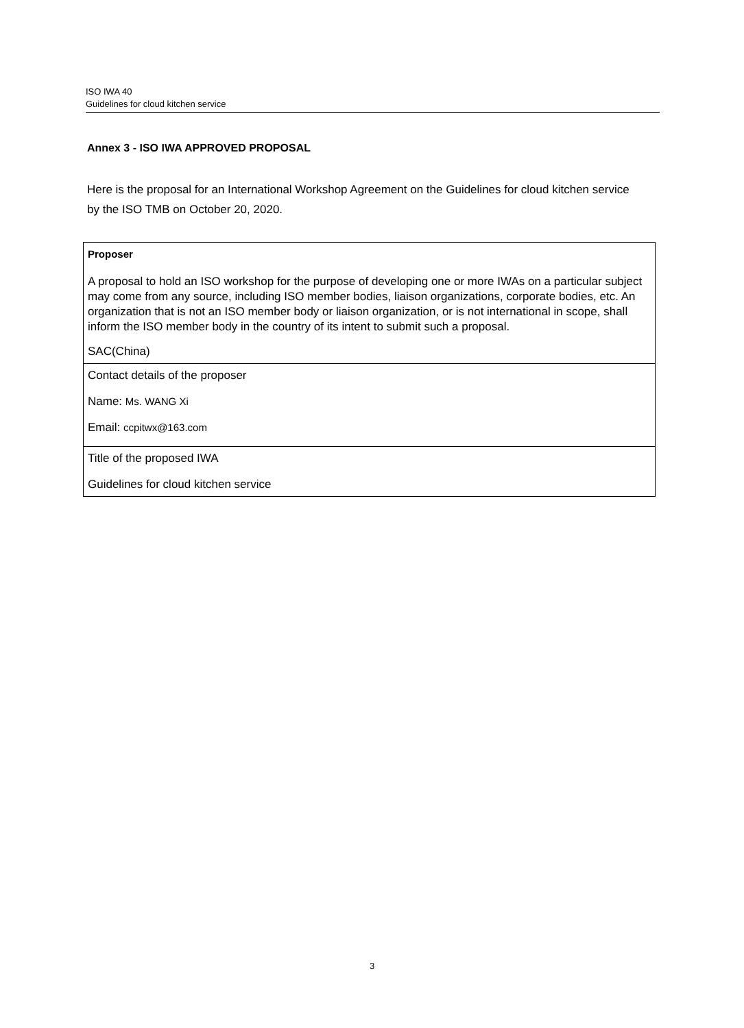ISO IWA 40
Guidelines for cloud kitchen service
Annex 3 - ISO IWA APPROVED PROPOSAL
Here is the proposal for an International Workshop Agreement on the Guidelines for cloud kitchen service by the ISO TMB on October 20, 2020.
| Proposer A proposal to hold an ISO workshop for the purpose of developing one or more IWAs on a particular subject may come from any source, including ISO member bodies, liaison organizations, corporate bodies, etc. An organization that is not an ISO member body or liaison organization, or is not international in scope, shall inform the ISO member body in the country of its intent to submit such a proposal. SAC(China) |
| Contact details of the proposer Name: Ms. WANG Xi Email: ccpitwx@163.com |
| Title of the proposed IWA Guidelines for cloud kitchen service |
3